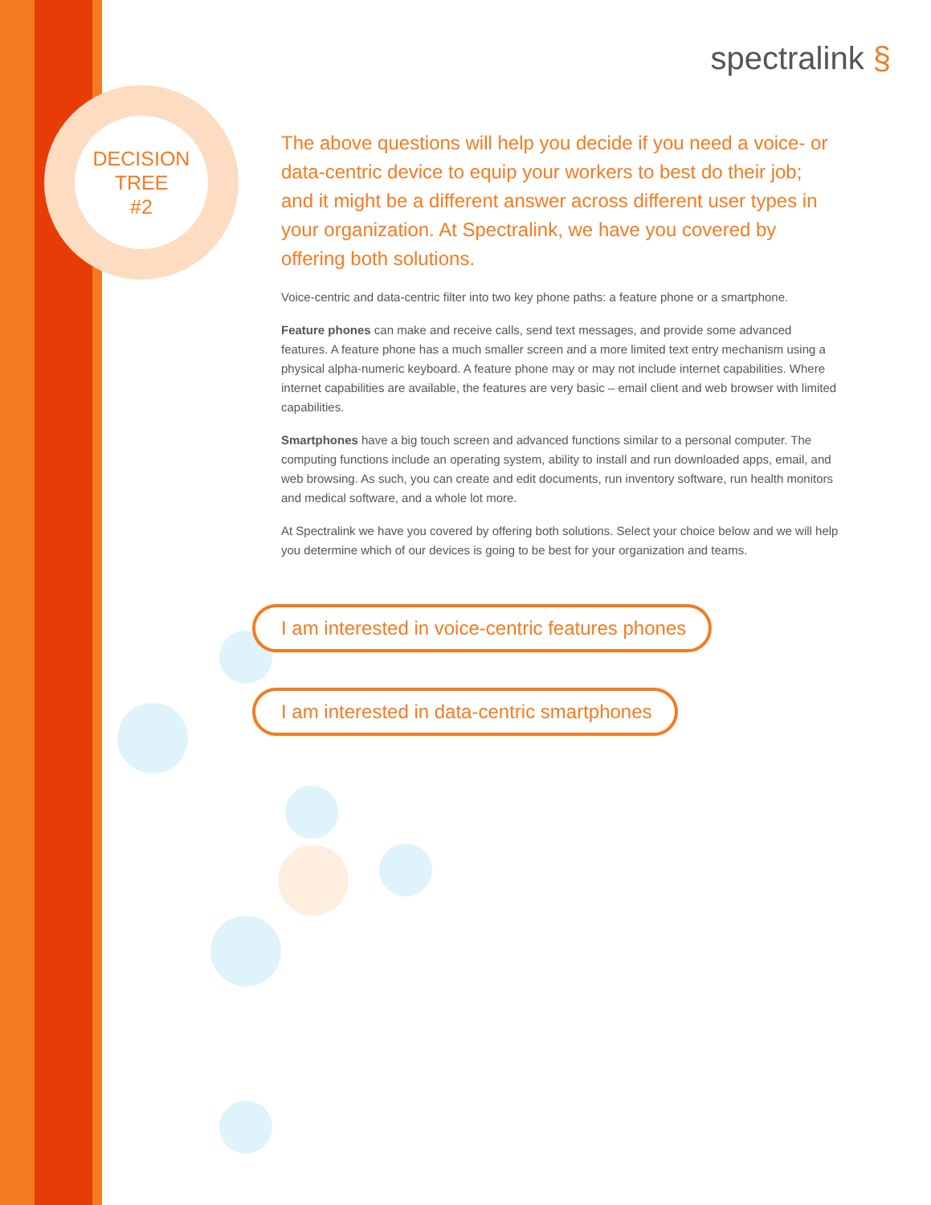DECISION
TREE
#2
spectralink §
The above questions will help you decide if you need a voice- or data-centric device to equip your workers to best do their job; and it might be a different answer across different user types in your organization. At Spectralink, we have you covered by offering both solutions.
Voice-centric and data-centric filter into two key phone paths: a feature phone or a smartphone.
Feature phones can make and receive calls, send text messages, and provide some advanced features. A feature phone has a much smaller screen and a more limited text entry mechanism using a physical alpha-numeric keyboard. A feature phone may or may not include internet capabilities. Where internet capabilities are available, the features are very basic – email client and web browser with limited capabilities.
Smartphones have a big touch screen and advanced functions similar to a personal computer. The computing functions include an operating system, ability to install and run downloaded apps, email, and web browsing. As such, you can create and edit documents, run inventory software, run health monitors and medical software, and a whole lot more.
At Spectralink we have you covered by offering both solutions. Select your choice below and we will help you determine which of our devices is going to be best for your organization and teams.
I am interested in voice-centric features phones
I am interested in data-centric smartphones